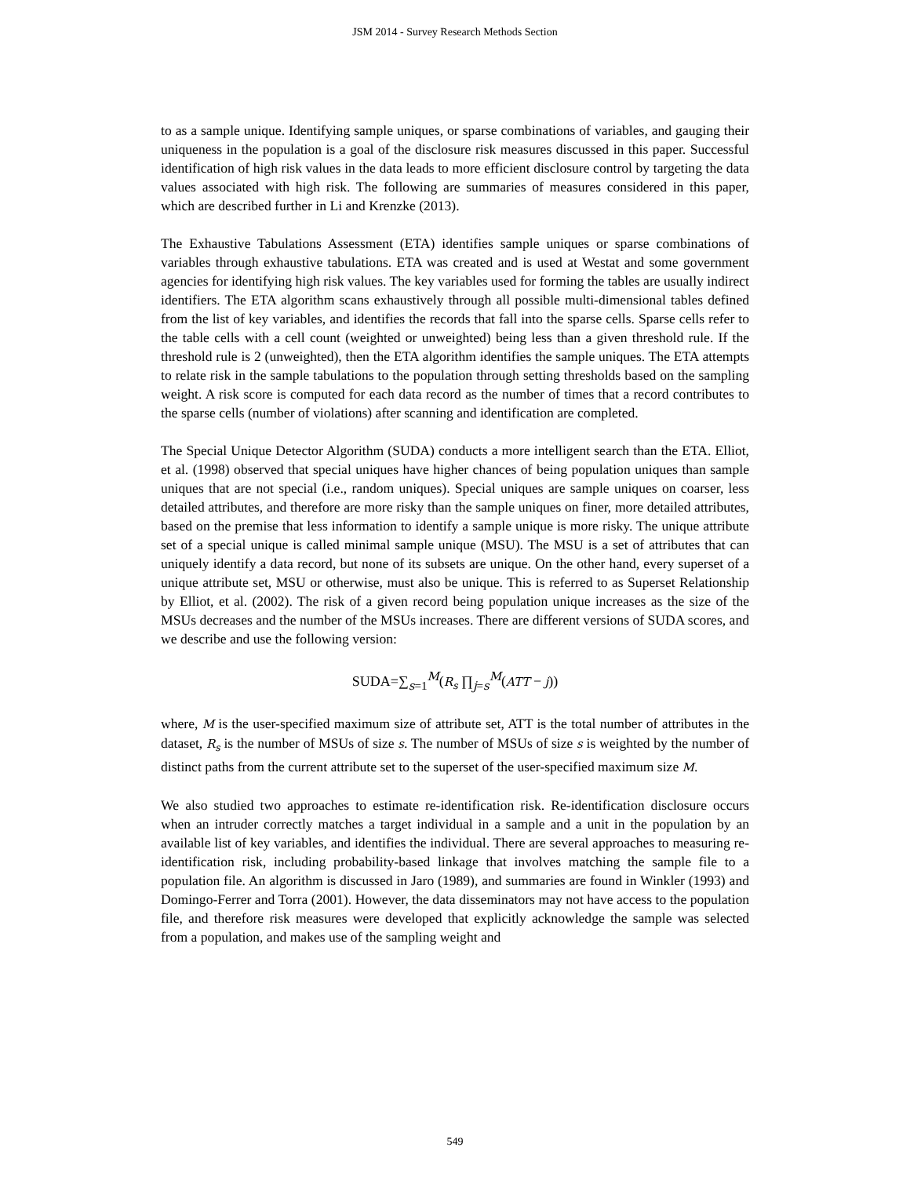JSM 2014 - Survey Research Methods Section
to as a sample unique. Identifying sample uniques, or sparse combinations of variables, and gauging their uniqueness in the population is a goal of the disclosure risk measures discussed in this paper. Successful identification of high risk values in the data leads to more efficient disclosure control by targeting the data values associated with high risk. The following are summaries of measures considered in this paper, which are described further in Li and Krenzke (2013).
The Exhaustive Tabulations Assessment (ETA) identifies sample uniques or sparse combinations of variables through exhaustive tabulations. ETA was created and is used at Westat and some government agencies for identifying high risk values. The key variables used for forming the tables are usually indirect identifiers. The ETA algorithm scans exhaustively through all possible multi-dimensional tables defined from the list of key variables, and identifies the records that fall into the sparse cells. Sparse cells refer to the table cells with a cell count (weighted or unweighted) being less than a given threshold rule. If the threshold rule is 2 (unweighted), then the ETA algorithm identifies the sample uniques. The ETA attempts to relate risk in the sample tabulations to the population through setting thresholds based on the sampling weight. A risk score is computed for each data record as the number of times that a record contributes to the sparse cells (number of violations) after scanning and identification are completed.
The Special Unique Detector Algorithm (SUDA) conducts a more intelligent search than the ETA. Elliot, et al. (1998) observed that special uniques have higher chances of being population uniques than sample uniques that are not special (i.e., random uniques). Special uniques are sample uniques on coarser, less detailed attributes, and therefore are more risky than the sample uniques on finer, more detailed attributes, based on the premise that less information to identify a sample unique is more risky. The unique attribute set of a special unique is called minimal sample unique (MSU). The MSU is a set of attributes that can uniquely identify a data record, but none of its subsets are unique. On the other hand, every superset of a unique attribute set, MSU or otherwise, must also be unique. This is referred to as Superset Relationship by Elliot, et al. (2002). The risk of a given record being population unique increases as the size of the MSUs decreases and the number of the MSUs increases. There are different versions of SUDA scores, and we describe and use the following version:
SUDA=∑<sub>s=1</sub><sup>M</sup>(R<sub>s</sub> ∏<sub>j=s</sub><sup>M</sup>(ATT − j))
where, M is the user-specified maximum size of attribute set, ATT is the total number of attributes in the dataset, R<sub>s</sub> is the number of MSUs of size s. The number of MSUs of size s is weighted by the number of distinct paths from the current attribute set to the superset of the user-specified maximum size M.
We also studied two approaches to estimate re-identification risk. Re-identification disclosure occurs when an intruder correctly matches a target individual in a sample and a unit in the population by an available list of key variables, and identifies the individual. There are several approaches to measuring re-identification risk, including probability-based linkage that involves matching the sample file to a population file. An algorithm is discussed in Jaro (1989), and summaries are found in Winkler (1993) and Domingo-Ferrer and Torra (2001). However, the data disseminators may not have access to the population file, and therefore risk measures were developed that explicitly acknowledge the sample was selected from a population, and makes use of the sampling weight and
549